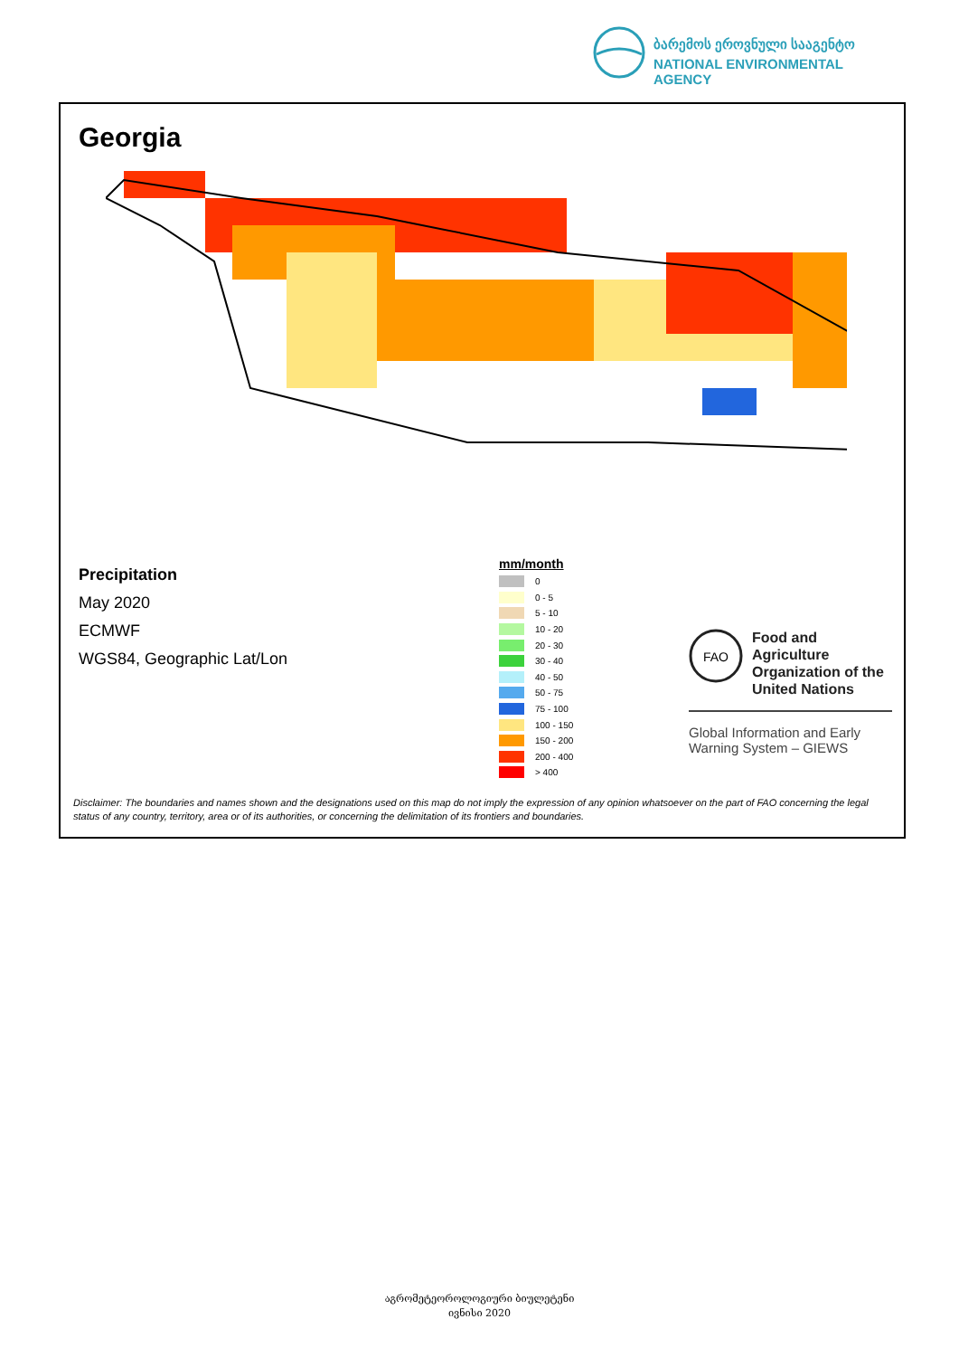ბარემოს ეროვნული სააგენტო
NATIONAL ENVIRONMENTAL AGENCY
Georgia
Precipitation
May 2020
ECMWF
WGS84, Geographic Lat/Lon
mm/month
0
0 - 5
5 - 10
10 - 20
20 - 30
30 - 40
40 - 50
50 - 75
75 - 100
100 - 150
150 - 200
200 - 400
> 400
FAO
Food and Agriculture Organization of the United Nations
Global Information and Early Warning System – GIEWS
Disclaimer: The boundaries and names shown and the designations used on this map do not imply the expression of any opinion whatsoever on the part of FAO concerning the legal status of any country, territory, area or of its authorities, or concerning the delimitation of its frontiers and boundaries.
აგრომეტეოროლოგიური ბიულეტენი
ივნისი 2020